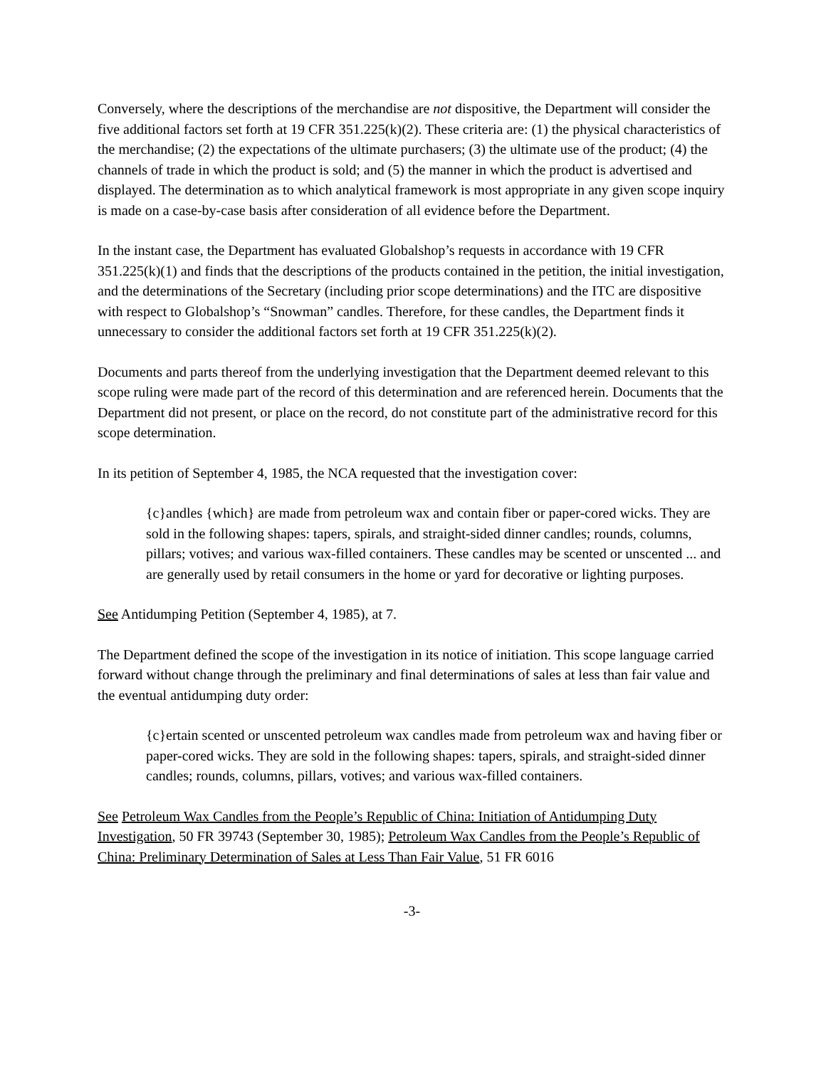Conversely, where the descriptions of the merchandise are not dispositive, the Department will consider the five additional factors set forth at 19 CFR 351.225(k)(2). These criteria are: (1) the physical characteristics of the merchandise; (2) the expectations of the ultimate purchasers; (3) the ultimate use of the product; (4) the channels of trade in which the product is sold; and (5) the manner in which the product is advertised and displayed. The determination as to which analytical framework is most appropriate in any given scope inquiry is made on a case-by-case basis after consideration of all evidence before the Department.
In the instant case, the Department has evaluated Globalshop’s requests in accordance with 19 CFR 351.225(k)(1) and finds that the descriptions of the products contained in the petition, the initial investigation, and the determinations of the Secretary (including prior scope determinations) and the ITC are dispositive with respect to Globalshop’s “Snowman” candles. Therefore, for these candles, the Department finds it unnecessary to consider the additional factors set forth at 19 CFR 351.225(k)(2).
Documents and parts thereof from the underlying investigation that the Department deemed relevant to this scope ruling were made part of the record of this determination and are referenced herein. Documents that the Department did not present, or place on the record, do not constitute part of the administrative record for this scope determination.
In its petition of September 4, 1985, the NCA requested that the investigation cover:
{c}andles {which} are made from petroleum wax and contain fiber or paper-cored wicks. They are sold in the following shapes: tapers, spirals, and straight-sided dinner candles; rounds, columns, pillars; votives; and various wax-filled containers. These candles may be scented or unscented ... and are generally used by retail consumers in the home or yard for decorative or lighting purposes.
See Antidumping Petition (September 4, 1985), at 7.
The Department defined the scope of the investigation in its notice of initiation. This scope language carried forward without change through the preliminary and final determinations of sales at less than fair value and the eventual antidumping duty order:
{c}ertain scented or unscented petroleum wax candles made from petroleum wax and having fiber or paper-cored wicks. They are sold in the following shapes: tapers, spirals, and straight-sided dinner candles; rounds, columns, pillars, votives; and various wax-filled containers.
See Petroleum Wax Candles from the People’s Republic of China: Initiation of Antidumping Duty Investigation, 50 FR 39743 (September 30, 1985); Petroleum Wax Candles from the People’s Republic of China: Preliminary Determination of Sales at Less Than Fair Value, 51 FR 6016
-3-